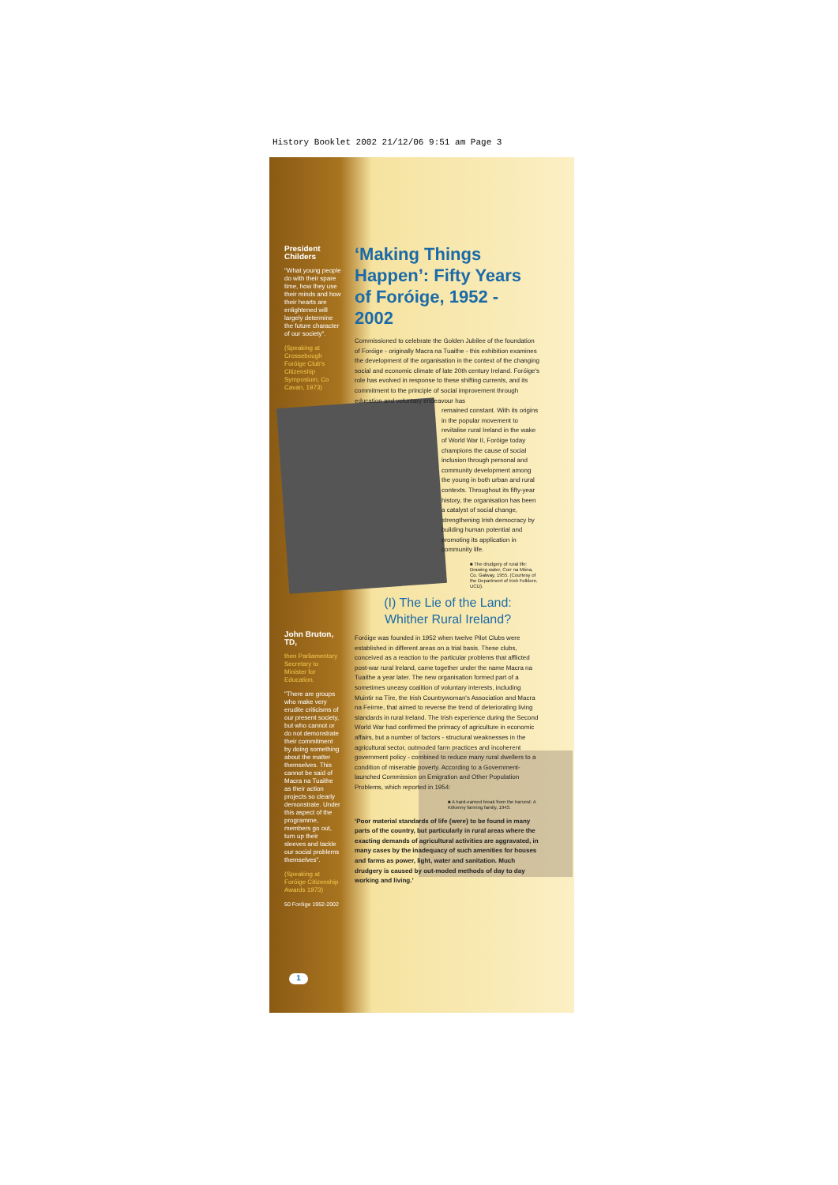History Booklet 2002 21/12/06 9:51 am Page 3
President Childers
"What young people do with their spare time, how they use their minds and how their hearts are enlightened will largely determine the future character of our society".
(Speaking at Crossebough Foróige Club's Citizenship Symposium, Co Cavan, 1973)
John Bruton, TD,
then Parliamentary Secretary to Minister for Education.
"There are groups who make very erudite criticisms of our present society, but who cannot or do not demonstrate their commitment by doing something about the matter themselves. This cannot be said of Macra na Tuaithe as their action projects so clearly demonstrate. Under this aspect of the programme, members go out, turn up their sleeves and tackle our social problems themselves".
(Speaking at Foróige Citizenship Awards 1973)
50 Foróige 1952-2002
‘Making Things Happen’: Fifty Years of Foróige, 1952 - 2002
Commissioned to celebrate the Golden Jubilee of the foundation of Foróige - originally Macra na Tuaithe - this exhibition examines the development of the organisation in the context of the changing social and economic climate of late 20th century Ireland. Foróige's role has evolved in response to these shifting currents, and its commitment to the principle of social improvement through education and voluntary endeavour has
remained constant. With its origins in the popular movement to revitalise rural Ireland in the wake of World War II, Foróige today champions the cause of social inclusion through personal and community development among the young in both urban and rural contexts. Throughout its fifty-year history, the organisation has been a catalyst of social change, strengthening Irish democracy by building human potential and promoting its application in community life.
■ The drudgery of rural life: Drawing water, Corr na Móna, Co. Galway, 1955. (Courtesy of the Department of Irish Folklore, UCD).
(I) The Lie of the Land:
Whither Rural Ireland?
Foróige was founded in 1952 when twelve Pilot Clubs were established in different areas on a trial basis. These clubs, conceived as a reaction to the particular problems that afflicted post-war rural Ireland, came together under the name Macra na Tuaithe a year later. The new organisation formed part of a sometimes uneasy coalition of voluntary interests, including Muintir na Tíre, the Irish Countrywoman's Association and Macra na Feirme, that aimed to reverse the trend of deteriorating living standards in rural Ireland. The Irish experience during the Second World War had confirmed the primacy of agriculture in economic affairs, but a number of factors - structural weaknesses in the agricultural sector, outmoded farm practices and incoherent government policy - combined to reduce many rural dwellers to a condition of miserable poverty. According to a Government-launched Commission on Emigration and Other Population Problems, which reported in 1954:
■ A hard-earned break from the harvest: A Kilkenny farming family, 1943.
‘Poor material standards of life {were} to be found in many parts of the country, but particularly in rural areas where the exacting demands of agricultural activities are aggravated, in many cases by the inadequacy of such amenities for houses and farms as power, light, water and sanitation. Much drudgery is caused by out-moded methods of day to day working and living.’
1